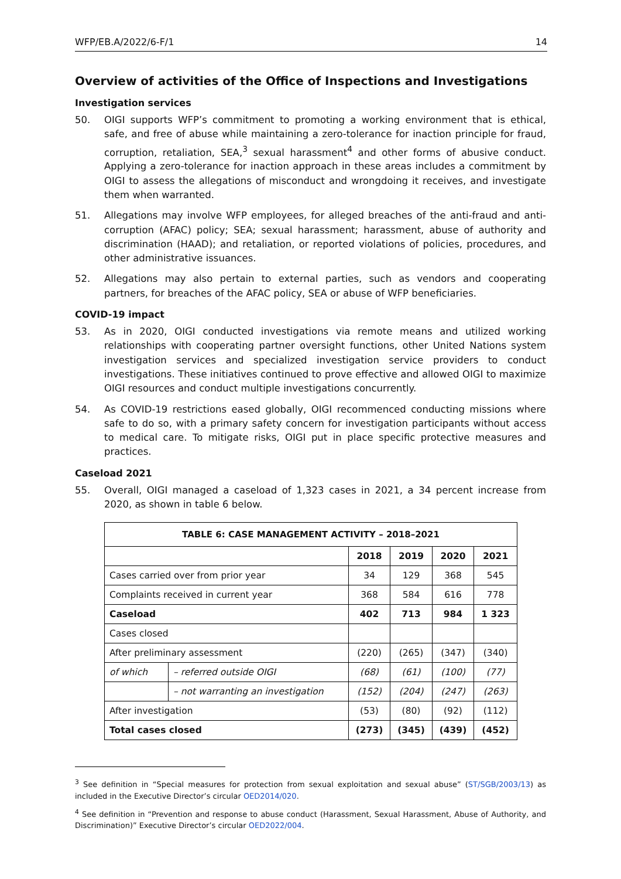WFP/EB.A/2022/6-F/1 14
Overview of activities of the Office of Inspections and Investigations
Investigation services
50. OIGI supports WFP’s commitment to promoting a working environment that is ethical, safe, and free of abuse while maintaining a zero-tolerance for inaction principle for fraud, corruption, retaliation, SEA,<sup>3</sup> sexual harassment<sup>4</sup> and other forms of abusive conduct. Applying a zero-tolerance for inaction approach in these areas includes a commitment by OIGI to assess the allegations of misconduct and wrongdoing it receives, and investigate them when warranted.
51. Allegations may involve WFP employees, for alleged breaches of the anti-fraud and anti-corruption (AFAC) policy; SEA; sexual harassment; harassment, abuse of authority and discrimination (HAAD); and retaliation, or reported violations of policies, procedures, and other administrative issuances.
52. Allegations may also pertain to external parties, such as vendors and cooperating partners, for breaches of the AFAC policy, SEA or abuse of WFP beneficiaries.
COVID-19 impact
53. As in 2020, OIGI conducted investigations via remote means and utilized working relationships with cooperating partner oversight functions, other United Nations system investigation services and specialized investigation service providers to conduct investigations. These initiatives continued to prove effective and allowed OIGI to maximize OIGI resources and conduct multiple investigations concurrently.
54. As COVID-19 restrictions eased globally, OIGI recommenced conducting missions where safe to do so, with a primary safety concern for investigation participants without access to medical care. To mitigate risks, OIGI put in place specific protective measures and practices.
Caseload 2021
55. Overall, OIGI managed a caseload of 1,323 cases in 2021, a 34 percent increase from 2020, as shown in table 6 below.
| TABLE 6: CASE MANAGEMENT ACTIVITY – 2018–2021 | | | | | |
| --- | --- | --- | --- | --- | --- |
| | | 2018 | 2019 | 2020 | 2021 |
| Cases carried over from prior year | | 34 | 129 | 368 | 545 |
| Complaints received in current year | | 368 | 584 | 616 | 778 |
| Caseload | | 402 | 713 | 984 | 1 323 |
| Cases closed | | | | | |
| After preliminary assessment | | (220) | (265) | (347) | (340) |
| of which | – referred outside OIGI | (68) | (61) | (100) | (77) |
| | – not warranting an investigation | (152) | (204) | (247) | (263) |
| After investigation | | (53) | (80) | (92) | (112) |
| Total cases closed | | (273) | (345) | (439) | (452) |
<sup>3</sup> See definition in “Special measures for protection from sexual exploitation and sexual abuse” (ST/SGB/2003/13) as included in the Executive Director’s circular OED2014/020.
<sup>4</sup> See definition in “Prevention and response to abuse conduct (Harassment, Sexual Harassment, Abuse of Authority, and Discrimination)” Executive Director’s circular OED2022/004.